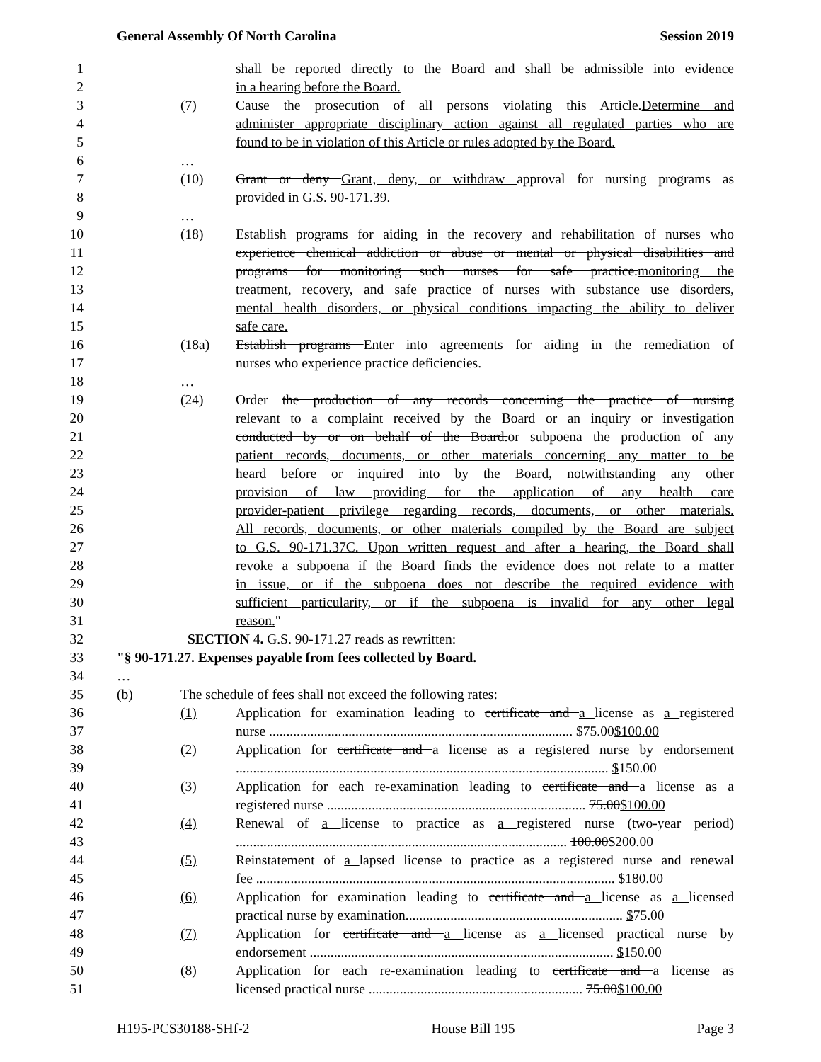General Assembly Of North Carolina Session 2019
1 shall be reported directly to the Board and shall be admissible into evidence
2 in a hearing before the Board.
3 (7) Cause the prosecution of all persons violating this Article.Determine and
4 administer appropriate disciplinary action against all regulated parties who are
5 found to be in violation of this Article or rules adopted by the Board.
6 …
7 (10) Grant or deny Grant, deny, or withdraw approval for nursing programs as
8 provided in G.S. 90-171.39.
9 …
10 (18) Establish programs for aiding in the recovery and rehabilitation of nurses who
11 experience chemical addiction or abuse or mental or physical disabilities and
12 programs for monitoring such nurses for safe practice.monitoring the
13 treatment, recovery, and safe practice of nurses with substance use disorders,
14 mental health disorders, or physical conditions impacting the ability to deliver
15 safe care.
16 (18a) Establish programs Enter into agreements for aiding in the remediation of
17 nurses who experience practice deficiencies.
18 …
19 (24) Order the production of any records concerning the practice of nursing
20 relevant to a complaint received by the Board or an inquiry or investigation
21 conducted by or on behalf of the Board.or subpoena the production of any
22 patient records, documents, or other materials concerning any matter to be
23 heard before or inquired into by the Board, notwithstanding any other
24 provision of law providing for the application of any health care
25 provider-patient privilege regarding records, documents, or other materials.
26 All records, documents, or other materials compiled by the Board are subject
27 to G.S. 90-171.37C. Upon written request and after a hearing, the Board shall
28 revoke a subpoena if the Board finds the evidence does not relate to a matter
29 in issue, or if the subpoena does not describe the required evidence with
30 sufficient particularity, or if the subpoena is invalid for any other legal
31 reason."
32 SECTION 4. G.S. 90-171.27 reads as rewritten:
33 "§ 90-171.27. Expenses payable from fees collected by Board.
34 …
35 (b) The schedule of fees shall not exceed the following rates:
36 (1) Application for examination leading to certificate and a license as a registered
37 nurse ........................................................................................ $75.00$100.00
38 (2) Application for certificate and a license as a registered nurse by endorsement
39 ............................................................................................................ $150.00
40 (3) Application for each re-examination leading to certificate and a license as a
41 registered nurse ........................................................................... 75.00$100.00
42 (4) Renewal of a license to practice as a registered nurse (two-year period)
43 ................................................................................................ 100.00$200.00
44 (5) Reinstatement of a lapsed license to practice as a registered nurse and renewal
45 fee ........................................................................................................ $180.00
46 (6) Application for examination leading to certificate and a license as a licensed
47 practical nurse by examination............................................................... $75.00
48 (7) Application for certificate and a license as a licensed practical nurse by
49 endorsement ........................................................................................ $150.00
50 (8) Application for each re-examination leading to certificate and a license as
51 licensed practical nurse .............................................................. 75.00$100.00
H195-PCS30188-SHf-2 House Bill 195 Page 3